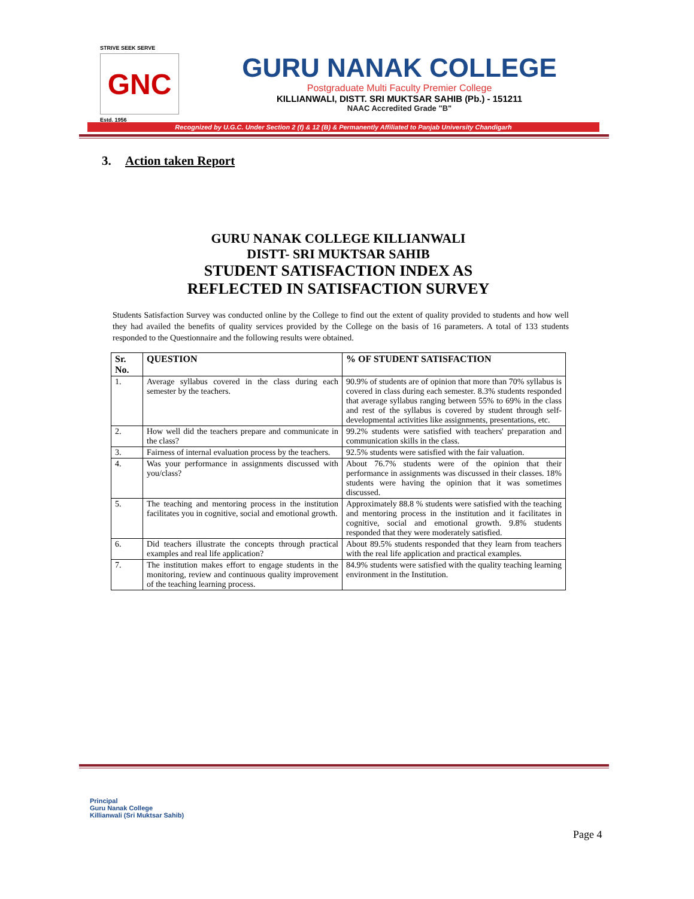STRIVE SEEK SERVE
GNC
Estd. 1956
GURU NANAK COLLEGE
Postgraduate Multi Faculty Premier College
KILLIANWALI, DISTT. SRI MUKTSAR SAHIB (Pb.) - 151211
NAAC Accredited Grade "B"
Recognized by U.G.C. Under Section 2 (f) & 12 (B) & Permanently Affiliated to Panjab University Chandigarh
3. Action taken Report
GURU NANAK COLLEGE KILLIANWALI
DISTT- SRI MUKTSAR SAHIB
STUDENT SATISFACTION INDEX AS
REFLECTED IN SATISFACTION SURVEY
Students Satisfaction Survey was conducted online by the College to find out the extent of quality provided to students and how well they had availed the benefits of quality services provided by the College on the basis of 16 parameters. A total of 133 students responded to the Questionnaire and the following results were obtained.
| Sr. No. | QUESTION | % OF STUDENT SATISFACTION |
| --- | --- | --- |
| 1. | Average syllabus covered in the class during each semester by the teachers. | 90.9% of students are of opinion that more than 70% syllabus is covered in class during each semester. 8.3% students responded that average syllabus ranging between 55% to 69% in the class and rest of the syllabus is covered by student through self-developmental activities like assignments, presentations, etc. |
| 2. | How well did the teachers prepare and communicate in the class? | 99.2% students were satisfied with teachers' preparation and communication skills in the class. |
| 3. | Fairness of internal evaluation process by the teachers. | 92.5% students were satisfied with the fair valuation. |
| 4. | Was your performance in assignments discussed with you/class? | About 76.7% students were of the opinion that their performance in assignments was discussed in their classes. 18% students were having the opinion that it was sometimes discussed. |
| 5. | The teaching and mentoring process in the institution facilitates you in cognitive, social and emotional growth. | Approximately 88.8 % students were satisfied with the teaching and mentoring process in the institution and it facilitates in cognitive, social and emotional growth. 9.8% students responded that they were moderately satisfied. |
| 6. | Did teachers illustrate the concepts through practical examples and real life application? | About 89.5% students responded that they learn from teachers with the real life application and practical examples. |
| 7. | The institution makes effort to engage students in the monitoring, review and continuous quality improvement of the teaching learning process. | 84.9% students were satisfied with the quality teaching learning environment in the Institution. |
Principal
Guru Nanak College
Killianwali (Sri Muktsar Sahib)
Page 4